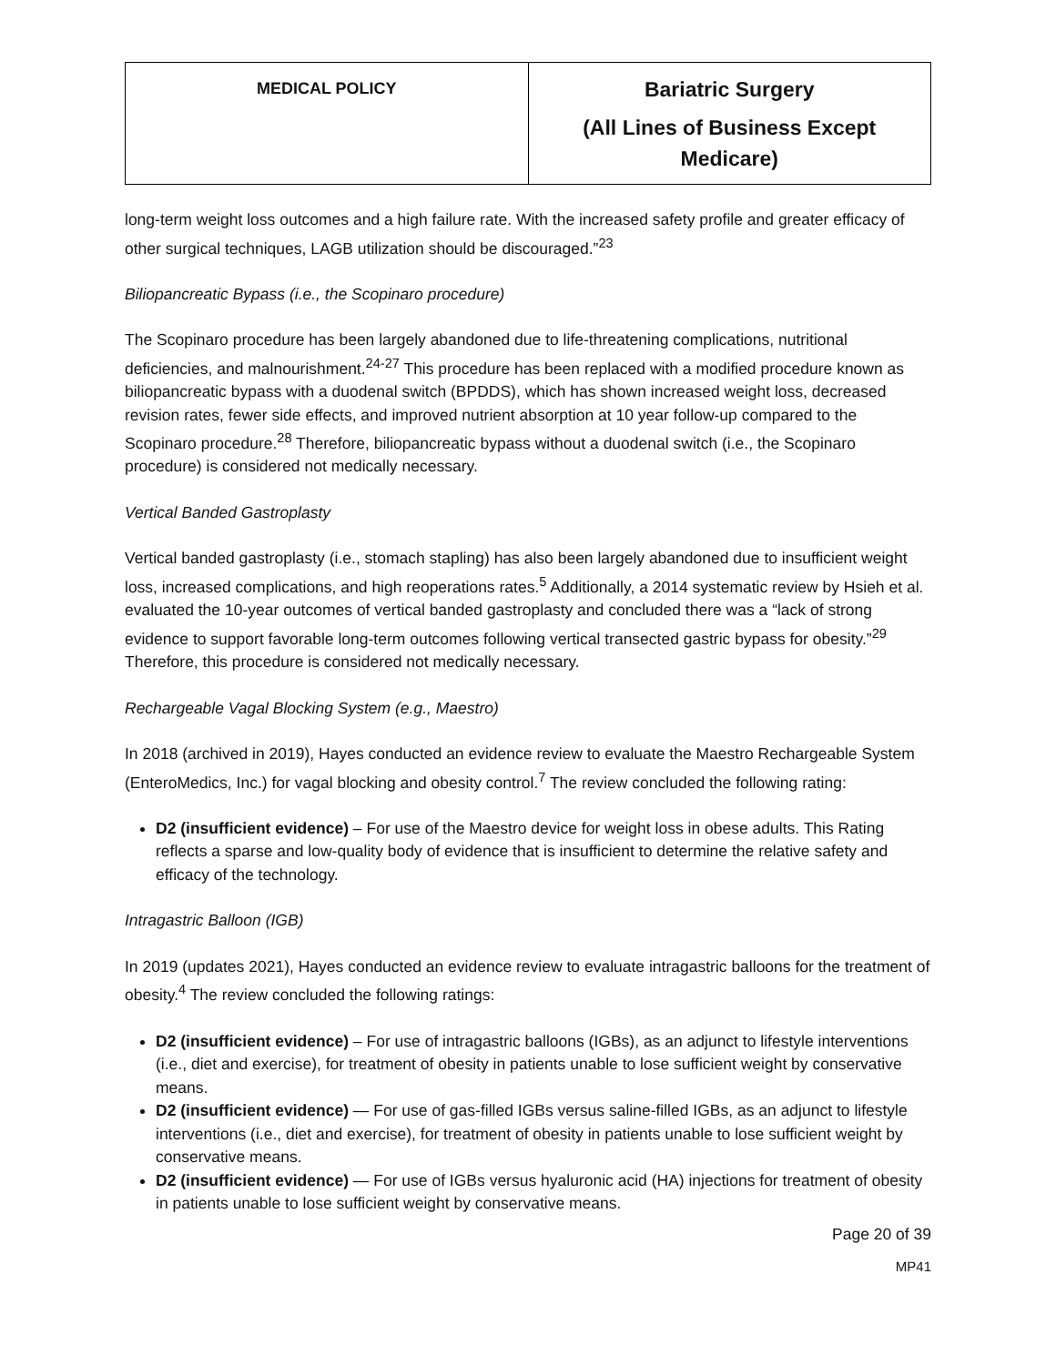| MEDICAL POLICY | Bariatric Surgery (All Lines of Business Except Medicare) |
long-term weight loss outcomes and a high failure rate. With the increased safety profile and greater efficacy of other surgical techniques, LAGB utilization should be discouraged.”<sup>23</sup>
Biliopancreatic Bypass (i.e., the Scopinaro procedure)
The Scopinaro procedure has been largely abandoned due to life-threatening complications, nutritional deficiencies, and malnourishment.<sup>24-27</sup> This procedure has been replaced with a modified procedure known as biliopancreatic bypass with a duodenal switch (BPDDS), which has shown increased weight loss, decreased revision rates, fewer side effects, and improved nutrient absorption at 10 year follow-up compared to the Scopinaro procedure.<sup>28</sup> Therefore, biliopancreatic bypass without a duodenal switch (i.e., the Scopinaro procedure) is considered not medically necessary.
Vertical Banded Gastroplasty
Vertical banded gastroplasty (i.e., stomach stapling) has also been largely abandoned due to insufficient weight loss, increased complications, and high reoperations rates.<sup>5</sup> Additionally, a 2014 systematic review by Hsieh et al. evaluated the 10-year outcomes of vertical banded gastroplasty and concluded there was a “lack of strong evidence to support favorable long-term outcomes following vertical transected gastric bypass for obesity.”<sup>29</sup> Therefore, this procedure is considered not medically necessary.
Rechargeable Vagal Blocking System (e.g., Maestro)
In 2018 (archived in 2019), Hayes conducted an evidence review to evaluate the Maestro Rechargeable System (EnteroMedics, Inc.) for vagal blocking and obesity control.<sup>7</sup> The review concluded the following rating:
D2 (insufficient evidence) – For use of the Maestro device for weight loss in obese adults. This Rating reflects a sparse and low-quality body of evidence that is insufficient to determine the relative safety and efficacy of the technology.
Intragastric Balloon (IGB)
In 2019 (updates 2021), Hayes conducted an evidence review to evaluate intragastric balloons for the treatment of obesity.<sup>4</sup> The review concluded the following ratings:
D2 (insufficient evidence) – For use of intragastric balloons (IGBs), as an adjunct to lifestyle interventions (i.e., diet and exercise), for treatment of obesity in patients unable to lose sufficient weight by conservative means.
D2 (insufficient evidence) — For use of gas-filled IGBs versus saline-filled IGBs, as an adjunct to lifestyle interventions (i.e., diet and exercise), for treatment of obesity in patients unable to lose sufficient weight by conservative means.
D2 (insufficient evidence) — For use of IGBs versus hyaluronic acid (HA) injections for treatment of obesity in patients unable to lose sufficient weight by conservative means.
Page 20 of 39
MP41